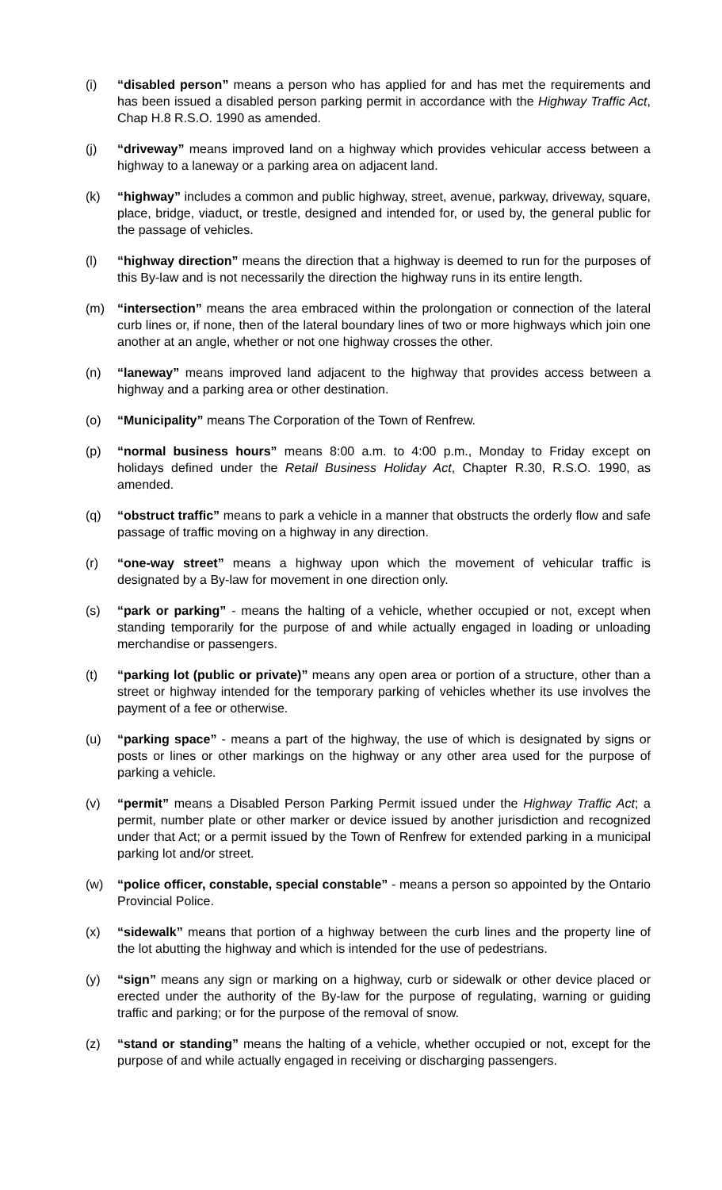(i) “disabled person” means a person who has applied for and has met the requirements and has been issued a disabled person parking permit in accordance with the Highway Traffic Act, Chap H.8 R.S.O. 1990 as amended.
(j) “driveway” means improved land on a highway which provides vehicular access between a highway to a laneway or a parking area on adjacent land.
(k) “highway” includes a common and public highway, street, avenue, parkway, driveway, square, place, bridge, viaduct, or trestle, designed and intended for, or used by, the general public for the passage of vehicles.
(l) “highway direction” means the direction that a highway is deemed to run for the purposes of this By-law and is not necessarily the direction the highway runs in its entire length.
(m) “intersection” means the area embraced within the prolongation or connection of the lateral curb lines or, if none, then of the lateral boundary lines of two or more highways which join one another at an angle, whether or not one highway crosses the other.
(n) “laneway” means improved land adjacent to the highway that provides access between a highway and a parking area or other destination.
(o) “Municipality” means The Corporation of the Town of Renfrew.
(p) “normal business hours” means 8:00 a.m. to 4:00 p.m., Monday to Friday except on holidays defined under the Retail Business Holiday Act, Chapter R.30, R.S.O. 1990, as amended.
(q) “obstruct traffic” means to park a vehicle in a manner that obstructs the orderly flow and safe passage of traffic moving on a highway in any direction.
(r) “one-way street” means a highway upon which the movement of vehicular traffic is designated by a By-law for movement in one direction only.
(s) “park or parking” - means the halting of a vehicle, whether occupied or not, except when standing temporarily for the purpose of and while actually engaged in loading or unloading merchandise or passengers.
(t) “parking lot (public or private)” means any open area or portion of a structure, other than a street or highway intended for the temporary parking of vehicles whether its use involves the payment of a fee or otherwise.
(u) “parking space” - means a part of the highway, the use of which is designated by signs or posts or lines or other markings on the highway or any other area used for the purpose of parking a vehicle.
(v) “permit” means a Disabled Person Parking Permit issued under the Highway Traffic Act; a permit, number plate or other marker or device issued by another jurisdiction and recognized under that Act; or a permit issued by the Town of Renfrew for extended parking in a municipal parking lot and/or street.
(w) “police officer, constable, special constable” - means a person so appointed by the Ontario Provincial Police.
(x) “sidewalk” means that portion of a highway between the curb lines and the property line of the lot abutting the highway and which is intended for the use of pedestrians.
(y) “sign” means any sign or marking on a highway, curb or sidewalk or other device placed or erected under the authority of the By-law for the purpose of regulating, warning or guiding traffic and parking; or for the purpose of the removal of snow.
(z) “stand or standing” means the halting of a vehicle, whether occupied or not, except for the purpose of and while actually engaged in receiving or discharging passengers.